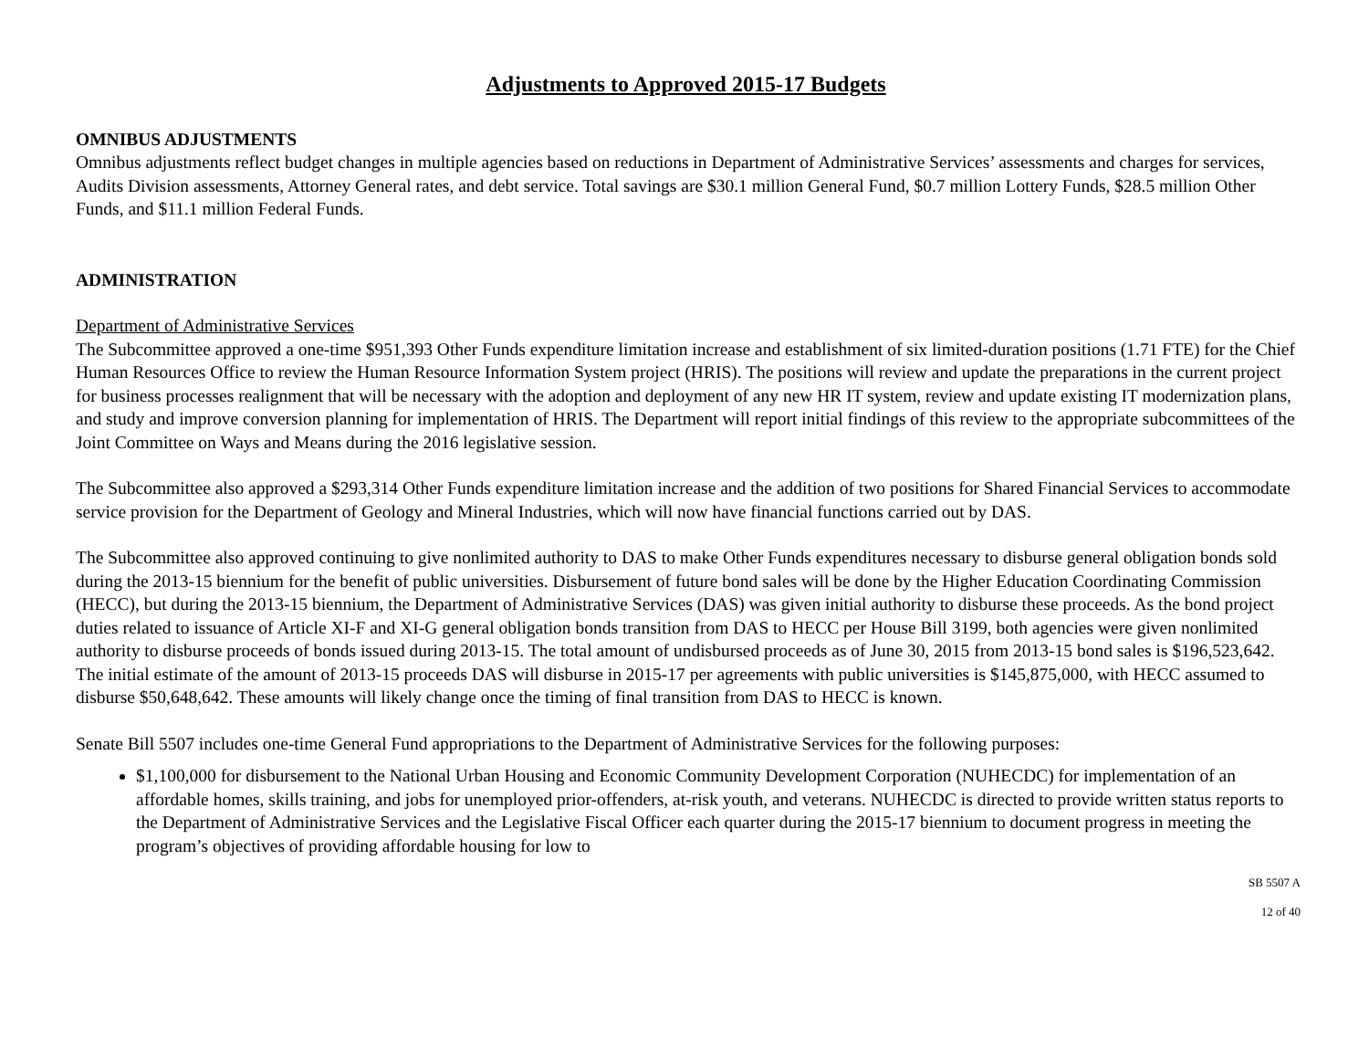Adjustments to Approved 2015-17 Budgets
OMNIBUS ADJUSTMENTS
Omnibus adjustments reflect budget changes in multiple agencies based on reductions in Department of Administrative Services’ assessments and charges for services, Audits Division assessments, Attorney General rates, and debt service. Total savings are $30.1 million General Fund, $0.7 million Lottery Funds, $28.5 million Other Funds, and $11.1 million Federal Funds.
ADMINISTRATION
Department of Administrative Services
The Subcommittee approved a one-time $951,393 Other Funds expenditure limitation increase and establishment of six limited-duration positions (1.71 FTE) for the Chief Human Resources Office to review the Human Resource Information System project (HRIS). The positions will review and update the preparations in the current project for business processes realignment that will be necessary with the adoption and deployment of any new HR IT system, review and update existing IT modernization plans, and study and improve conversion planning for implementation of HRIS. The Department will report initial findings of this review to the appropriate subcommittees of the Joint Committee on Ways and Means during the 2016 legislative session.
The Subcommittee also approved a $293,314 Other Funds expenditure limitation increase and the addition of two positions for Shared Financial Services to accommodate service provision for the Department of Geology and Mineral Industries, which will now have financial functions carried out by DAS.
The Subcommittee also approved continuing to give nonlimited authority to DAS to make Other Funds expenditures necessary to disburse general obligation bonds sold during the 2013-15 biennium for the benefit of public universities. Disbursement of future bond sales will be done by the Higher Education Coordinating Commission (HECC), but during the 2013-15 biennium, the Department of Administrative Services (DAS) was given initial authority to disburse these proceeds. As the bond project duties related to issuance of Article XI-F and XI-G general obligation bonds transition from DAS to HECC per House Bill 3199, both agencies were given nonlimited authority to disburse proceeds of bonds issued during 2013-15. The total amount of undisbursed proceeds as of June 30, 2015 from 2013-15 bond sales is $196,523,642. The initial estimate of the amount of 2013-15 proceeds DAS will disburse in 2015-17 per agreements with public universities is $145,875,000, with HECC assumed to disburse $50,648,642. These amounts will likely change once the timing of final transition from DAS to HECC is known.
Senate Bill 5507 includes one-time General Fund appropriations to the Department of Administrative Services for the following purposes:
$1,100,000 for disbursement to the National Urban Housing and Economic Community Development Corporation (NUHECDC) for implementation of an affordable homes, skills training, and jobs for unemployed prior-offenders, at-risk youth, and veterans. NUHECDC is directed to provide written status reports to the Department of Administrative Services and the Legislative Fiscal Officer each quarter during the 2015-17 biennium to document progress in meeting the program’s objectives of providing affordable housing for low to
SB 5507 A
12 of 40